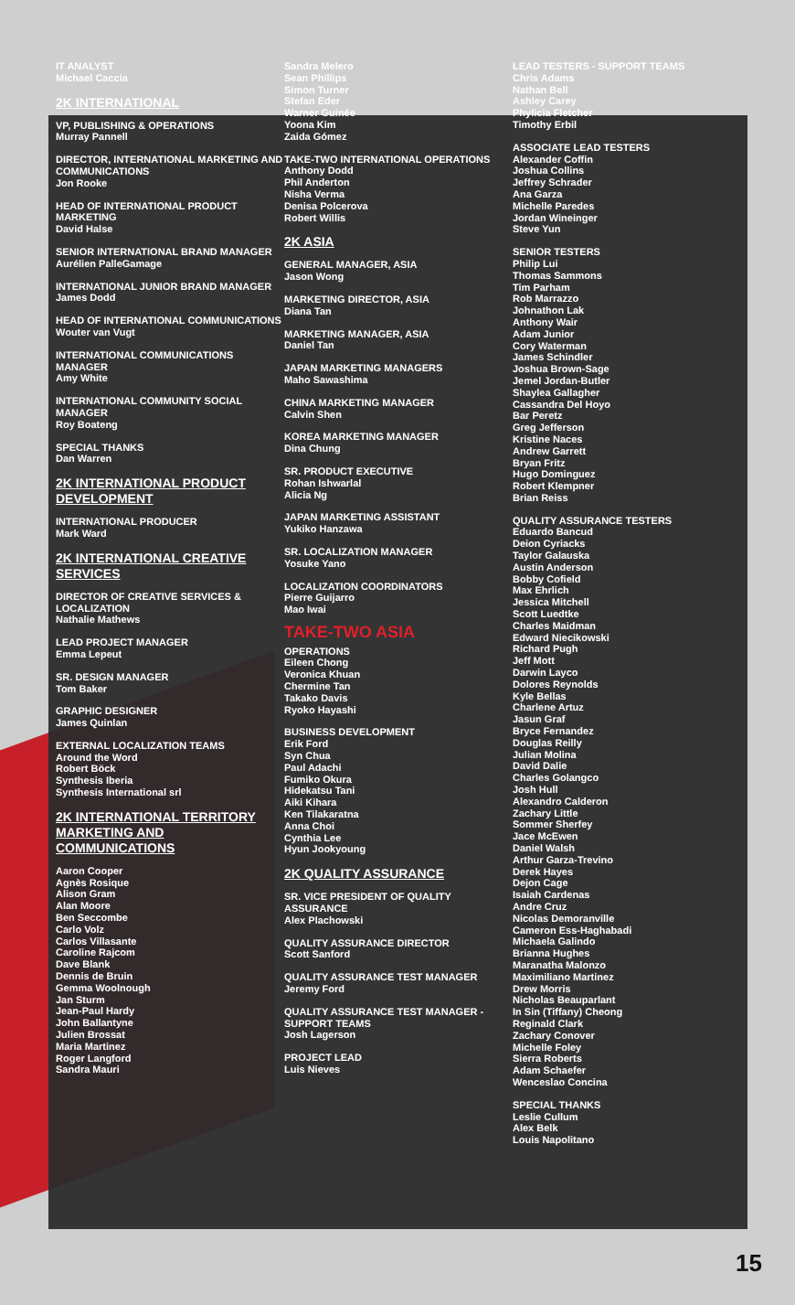IT ANALYST
Michael Caccia
2K INTERNATIONAL
VP, PUBLISHING & OPERATIONS
Murray Pannell
DIRECTOR, INTERNATIONAL MARKETING AND COMMUNICATIONS
Jon Rooke
HEAD OF INTERNATIONAL PRODUCT MARKETING
David Halse
SENIOR INTERNATIONAL BRAND MANAGER
Aurélien PalleGamage
INTERNATIONAL JUNIOR BRAND MANAGER
James Dodd
HEAD OF INTERNATIONAL COMMUNICATIONS
Wouter van Vugt
INTERNATIONAL COMMUNICATIONS MANAGER
Amy White
INTERNATIONAL COMMUNITY SOCIAL MANAGER
Roy Boateng
SPECIAL THANKS
Dan Warren
2K INTERNATIONAL PRODUCT DEVELOPMENT
INTERNATIONAL PRODUCER
Mark Ward
2K INTERNATIONAL CREATIVE SERVICES
DIRECTOR OF CREATIVE SERVICES & LOCALIZATION
Nathalie Mathews
LEAD PROJECT MANAGER
Emma Lepeut
SR. DESIGN MANAGER
Tom Baker
GRAPHIC DESIGNER
James Quinlan
EXTERNAL LOCALIZATION TEAMS
Around the Word
Robert Böck
Synthesis Iberia
Synthesis International srl
2K INTERNATIONAL TERRITORY MARKETING AND COMMUNICATIONS
Aaron Cooper
Agnès Rosique
Alison Gram
Alan Moore
Ben Seccombe
Carlo Volz
Carlos Villasante
Caroline Rajcom
Dave Blank
Dennis de Bruin
Gemma Woolnough
Jan Sturm
Jean-Paul Hardy
John Ballantyne
Julien Brossat
Maria Martinez
Roger Langford
Sandra Mauri
Sandra Melero
Sean Phillips
Simon Turner
Stefan Eder
Warner Guinée
Yoona Kim
Zaida Gómez
TAKE-TWO INTERNATIONAL OPERATIONS
Anthony Dodd
Phil Anderton
Nisha Verma
Denisa Polcerova
Robert Willis
2K ASIA
GENERAL MANAGER, ASIA
Jason Wong
MARKETING DIRECTOR, ASIA
Diana Tan
MARKETING MANAGER, ASIA
Daniel Tan
JAPAN MARKETING MANAGERS
Maho Sawashima
CHINA MARKETING MANAGER
Calvin Shen
KOREA MARKETING MANAGER
Dina Chung
SR. PRODUCT EXECUTIVE
Rohan Ishwarlal
Alicia Ng
JAPAN MARKETING ASSISTANT
Yukiko Hanzawa
SR. LOCALIZATION MANAGER
Yosuke Yano
LOCALIZATION COORDINATORS
Pierre Guijarro
Mao Iwai
TAKE-TWO ASIA
OPERATIONS
Eileen Chong
Veronica Khuan
Chermine Tan
Takako Davis
Ryoko Hayashi
BUSINESS DEVELOPMENT
Erik Ford
Syn Chua
Paul Adachi
Fumiko Okura
Hidekatsu Tani
Aiki Kihara
Ken Tilakaratna
Anna Choi
Cynthia Lee
Hyun Jookyoung
2K QUALITY ASSURANCE
SR. VICE PRESIDENT OF QUALITY ASSURANCE
Alex Plachowski
QUALITY ASSURANCE DIRECTOR
Scott Sanford
QUALITY ASSURANCE TEST MANAGER
Jeremy Ford
QUALITY ASSURANCE TEST MANAGER - SUPPORT TEAMS
Josh Lagerson
PROJECT LEAD
Luis Nieves
LEAD TESTERS - SUPPORT TEAMS
Chris Adams
Nathan Bell
Ashley Carey
Phylicia Fletcher
Timothy Erbil
ASSOCIATE LEAD TESTERS
Alexander Coffin
Joshua Collins
Jeffrey Schrader
Ana Garza
Michelle Paredes
Jordan Wineinger
Steve Yun
SENIOR TESTERS
Philip Lui
Thomas Sammons
Tim Parham
Rob Marrazzo
Johnathon Lak
Anthony Wair
Adam Junior
Cory Waterman
James Schindler
Joshua Brown-Sage
Jemel Jordan-Butler
Shaylea Gallagher
Cassandra Del Hoyo
Bar Peretz
Greg Jefferson
Kristine Naces
Andrew Garrett
Bryan Fritz
Hugo Dominguez
Robert Klempner
Brian Reiss
QUALITY ASSURANCE TESTERS
Eduardo Bancud
Deion Cyriacks
Taylor Galauska
Austin Anderson
Bobby Cofield
Max Ehrlich
Jessica Mitchell
Scott Luedtke
Charles Maidman
Edward Niecikowski
Richard Pugh
Jeff Mott
Darwin Layco
Dolores Reynolds
Kyle Bellas
Charlene Artuz
Jasun Graf
Bryce Fernandez
Douglas Reilly
Julian Molina
David Dalie
Charles Golangco
Josh Hull
Alexandro Calderon
Zachary Little
Sommer Sherfey
Jace McEwen
Daniel Walsh
Arthur Garza-Trevino
Derek Hayes
Dejon Cage
Isaiah Cardenas
Andre Cruz
Nicolas Demoranville
Cameron Ess-Haghabadi
Michaela Galindo
Brianna Hughes
Maranatha Malonzo
Maximiliano Martinez
Drew Morris
Nicholas Beauparlant
In Sin (Tiffany) Cheong
Reginald Clark
Zachary Conover
Michelle Foley
Sierra Roberts
Adam Schaefer
Wenceslao Concina
SPECIAL THANKS
Leslie Cullum
Alex Belk
Louis Napolitano
15